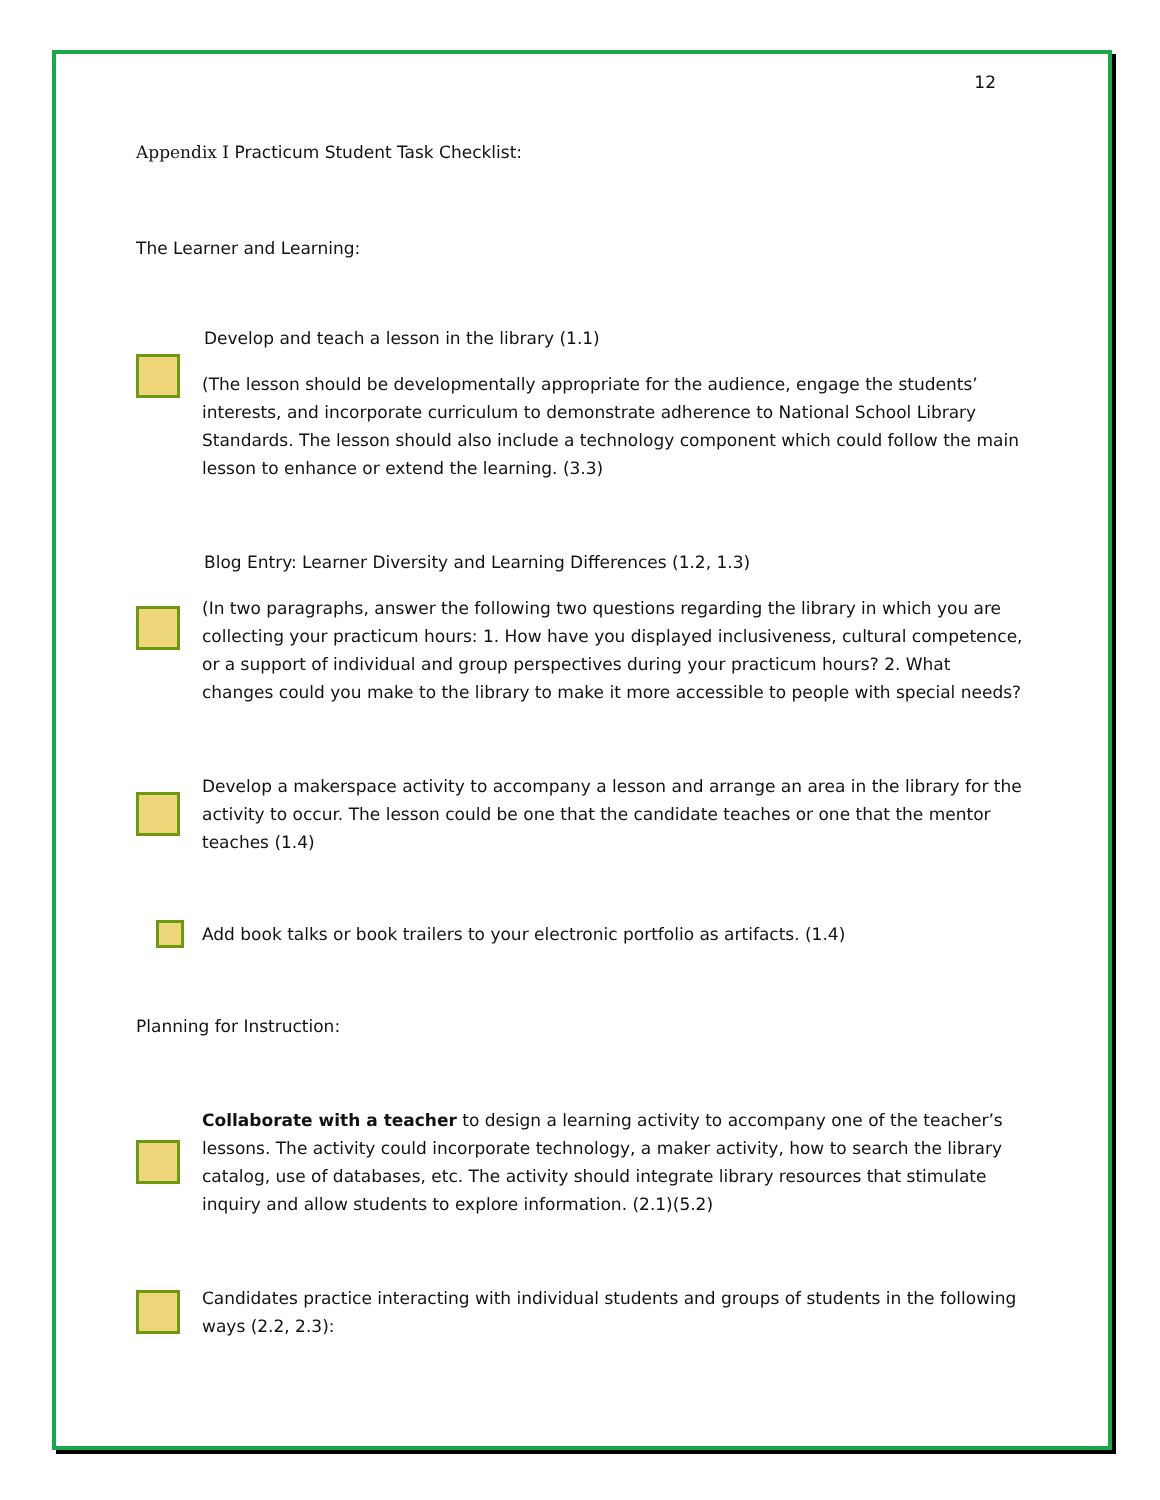12
Appendix I Practicum Student Task Checklist:
The Learner and Learning:
Develop and teach a lesson in the library (1.1)
(The lesson should be developmentally appropriate for the audience, engage the students’ interests, and incorporate curriculum to demonstrate adherence to National School Library Standards. The lesson should also include a technology component which could follow the main lesson to enhance or extend the learning. (3.3)
Blog Entry: Learner Diversity and Learning Differences (1.2, 1.3)
(In two paragraphs, answer the following two questions regarding the library in which you are collecting your practicum hours: 1. How have you displayed inclusiveness, cultural competence, or a support of individual and group perspectives during your practicum hours? 2. What changes could you make to the library to make it more accessible to people with special needs?
Develop a makerspace activity to accompany a lesson and arrange an area in the library for the activity to occur. The lesson could be one that the candidate teaches or one that the mentor teaches (1.4)
Add book talks or book trailers to your electronic portfolio as artifacts. (1.4)
Planning for Instruction:
Collaborate with a teacher to design a learning activity to accompany one of the teacher’s lessons. The activity could incorporate technology, a maker activity, how to search the library catalog, use of databases, etc. The activity should integrate library resources that stimulate inquiry and allow students to explore information. (2.1)(5.2)
Candidates practice interacting with individual students and groups of students in the following ways (2.2, 2.3):